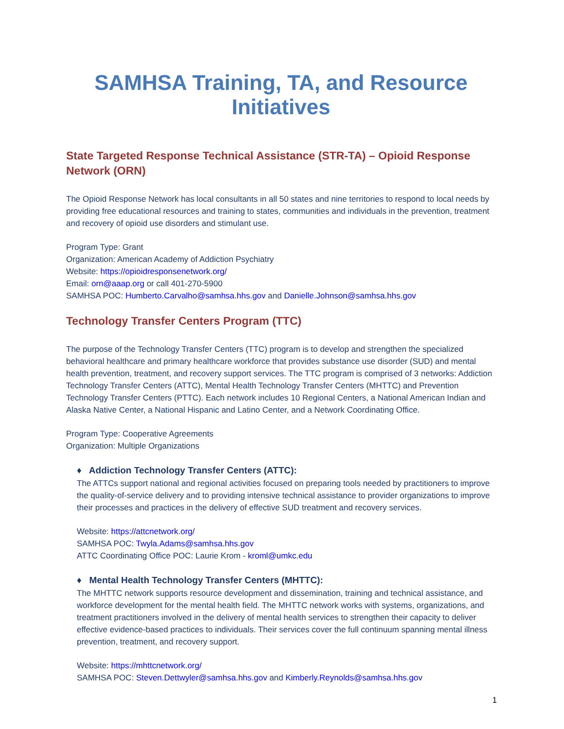SAMHSA Training, TA, and Resource Initiatives
State Targeted Response Technical Assistance (STR-TA) – Opioid Response Network (ORN)
The Opioid Response Network has local consultants in all 50 states and nine territories to respond to local needs by providing free educational resources and training to states, communities and individuals in the prevention, treatment and recovery of opioid use disorders and stimulant use.
Program Type: Grant
Organization: American Academy of Addiction Psychiatry
Website: https://opioidresponsenetwork.org/
Email: orn@aaap.org or call 401-270-5900
SAMHSA POC: Humberto.Carvalho@samhsa.hhs.gov and Danielle.Johnson@samhsa.hhs.gov
Technology Transfer Centers Program (TTC)
The purpose of the Technology Transfer Centers (TTC) program is to develop and strengthen the specialized behavioral healthcare and primary healthcare workforce that provides substance use disorder (SUD) and mental health prevention, treatment, and recovery support services. The TTC program is comprised of 3 networks: Addiction Technology Transfer Centers (ATTC), Mental Health Technology Transfer Centers (MHTTC) and Prevention Technology Transfer Centers (PTTC). Each network includes 10 Regional Centers, a National American Indian and Alaska Native Center, a National Hispanic and Latino Center, and a Network Coordinating Office.
Program Type: Cooperative Agreements
Organization: Multiple Organizations
♦ Addiction Technology Transfer Centers (ATTC):
The ATTCs support national and regional activities focused on preparing tools needed by practitioners to improve the quality-of-service delivery and to providing intensive technical assistance to provider organizations to improve their processes and practices in the delivery of effective SUD treatment and recovery services.
Website: https://attcnetwork.org/
SAMHSA POC: Twyla.Adams@samhsa.hhs.gov
ATTC Coordinating Office POC: Laurie Krom - kroml@umkc.edu
♦ Mental Health Technology Transfer Centers (MHTTC):
The MHTTC network supports resource development and dissemination, training and technical assistance, and workforce development for the mental health field. The MHTTC network works with systems, organizations, and treatment practitioners involved in the delivery of mental health services to strengthen their capacity to deliver effective evidence-based practices to individuals. Their services cover the full continuum spanning mental illness prevention, treatment, and recovery support.
Website: https://mhttcnetwork.org/
SAMHSA POC: Steven.Dettwyler@samhsa.hhs.gov and Kimberly.Reynolds@samhsa.hhs.gov
1